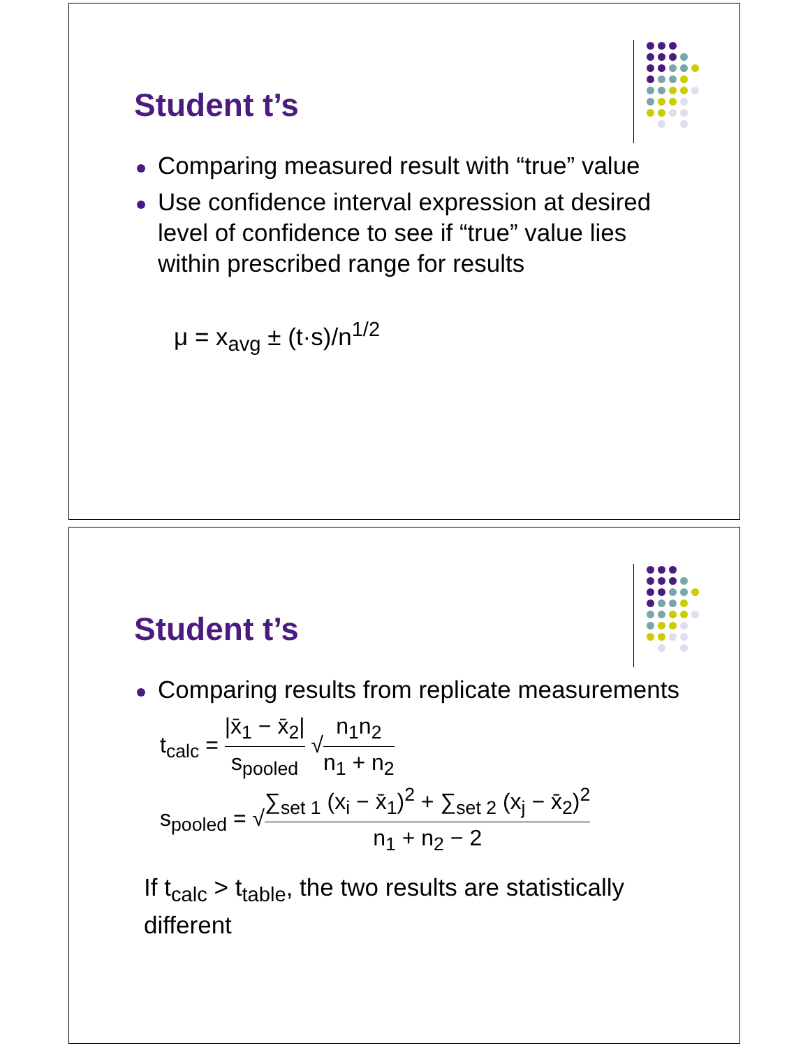Student t’s
Comparing measured result with “true” value
Use confidence interval expression at desired level of confidence to see if “true” value lies within prescribed range for results
μ = x<sub>avg</sub> ± (t·s)/n<sup>1/2</sup>
Student t’s
Comparing results from replicate measurements
t<sub>calc</sub> = |x̄<sub>1</sub> − x̄<sub>2</sub>| s<sub>pooled</sub> √n<sub>1</sub>n<sub>2</sub> n<sub>1</sub> + n<sub>2</sub>
s<sub>pooled</sub> = √∑<sub>set 1</sub> (x<sub>i</sub> − x̄<sub>1</sub>)<sup>2</sup> + ∑<sub>set 2</sub> (x<sub>j</sub> − x̄<sub>2</sub>)<sup>2</sup> n<sub>1</sub> + n<sub>2</sub> − 2
If t<sub>calc</sub> > t<sub>table</sub>, the two results are statistically different